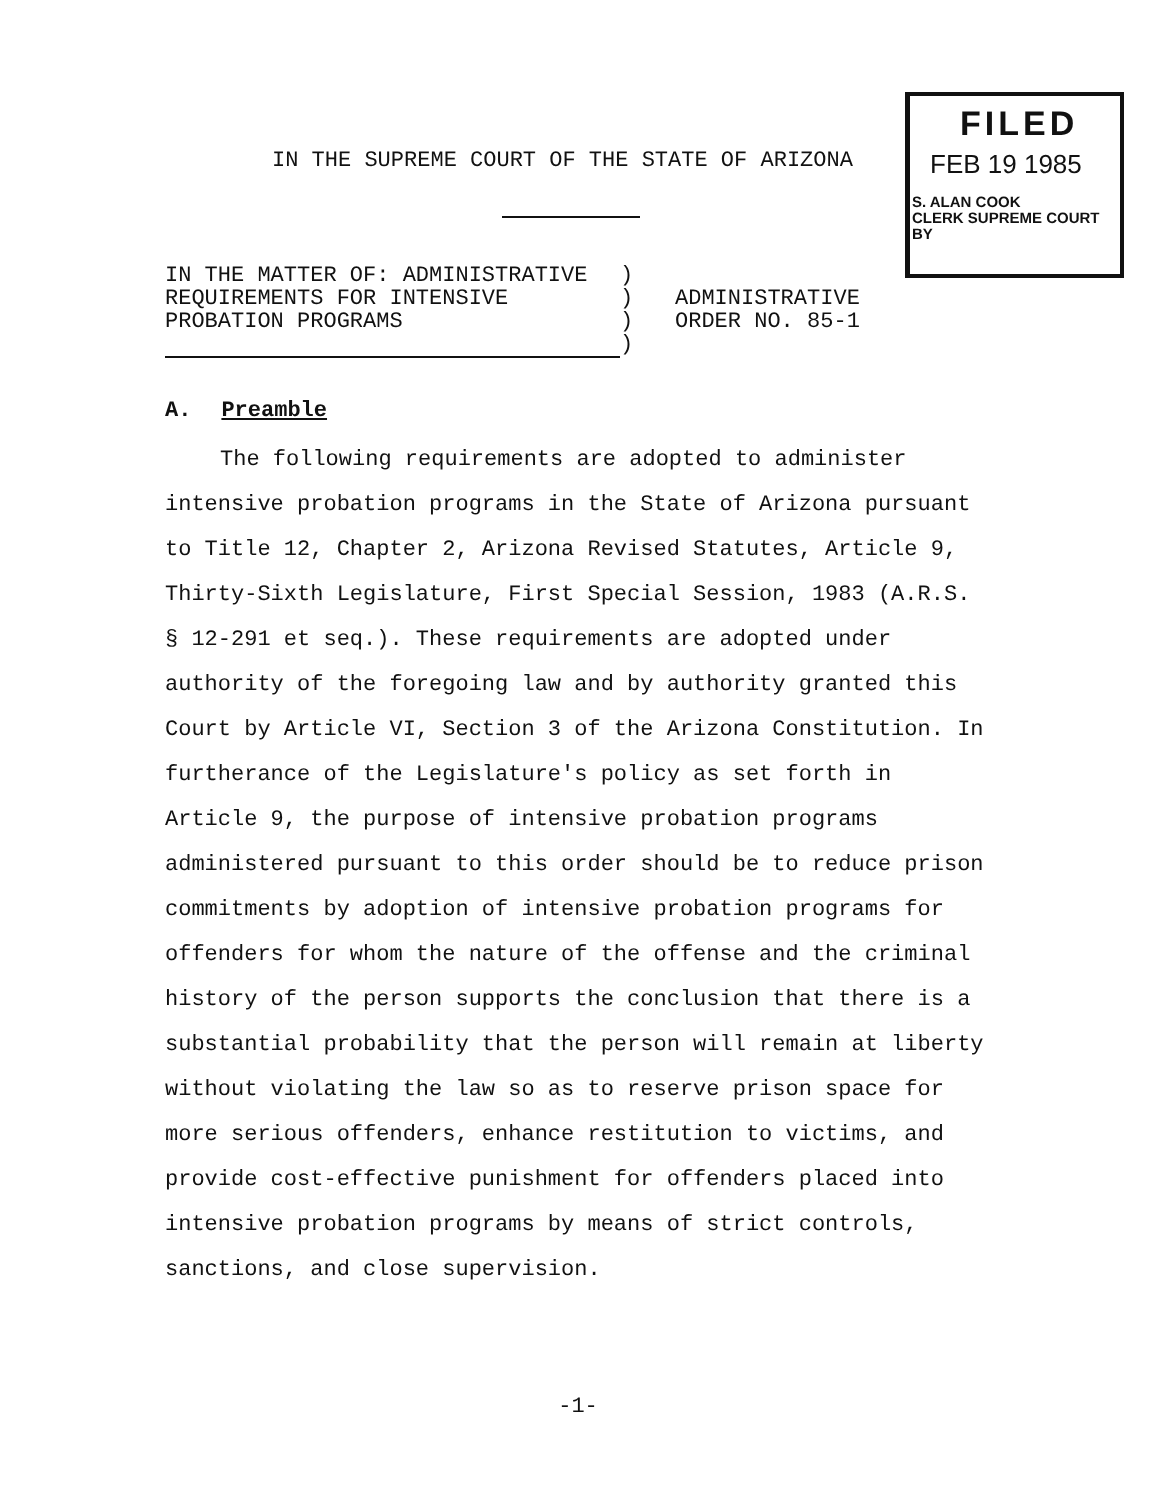IN THE SUPREME COURT OF THE STATE OF ARIZONA
FILED
FEB 19 1985
S. ALAN COOK
CLERK SUPREME COURT
BY
| IN THE MATTER OF: ADMINISTRATIVE REQUIREMENTS FOR INTENSIVE PROBATION PROGRAMS | ) ) ) ) | ADMINISTRATIVE ORDER NO. 85-1 |
A. Preamble
The following requirements are adopted to administer intensive probation programs in the State of Arizona pursuant to Title 12, Chapter 2, Arizona Revised Statutes, Article 9, Thirty-Sixth Legislature, First Special Session, 1983 (A.R.S. § 12-291 et seq.). These requirements are adopted under authority of the foregoing law and by authority granted this Court by Article VI, Section 3 of the Arizona Constitution. In furtherance of the Legislature's policy as set forth in Article 9, the purpose of intensive probation programs administered pursuant to this order should be to reduce prison commitments by adoption of intensive probation programs for offenders for whom the nature of the offense and the criminal history of the person supports the conclusion that there is a substantial probability that the person will remain at liberty without violating the law so as to reserve prison space for more serious offenders, enhance restitution to victims, and provide cost-effective punishment for offenders placed into intensive probation programs by means of strict controls, sanctions, and close supervision.
-1-